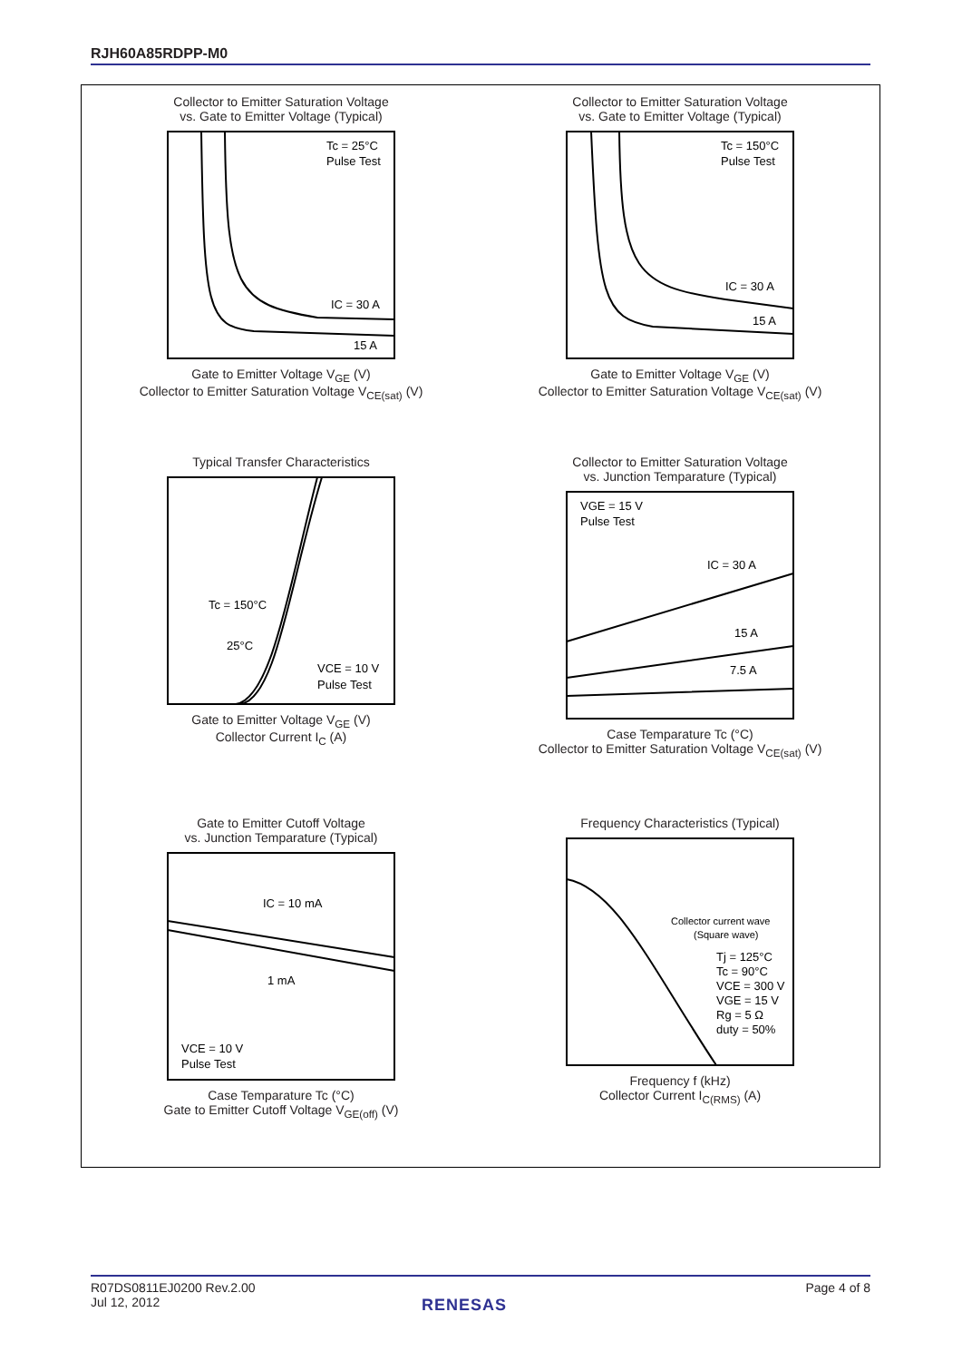RJH60A85RDPP-M0
Collector to Emitter Saturation Voltage
vs. Gate to Emitter Voltage (Typical)
Tc = 25°C
Pulse Test
IC = 30 A
15 A
Gate to Emitter Voltage V<sub>GE</sub> (V)
Collector to Emitter Saturation Voltage V<sub>CE(sat)</sub> (V)
Collector to Emitter Saturation Voltage
vs. Gate to Emitter Voltage (Typical)
Tc = 150°C
Pulse Test
IC = 30 A
15 A
Gate to Emitter Voltage V<sub>GE</sub> (V)
Collector to Emitter Saturation Voltage V<sub>CE(sat)</sub> (V)
Typical Transfer Characteristics
Tc = 150°C
25°C
VCE = 10 V
Pulse Test
Gate to Emitter Voltage V<sub>GE</sub> (V)
Collector Current I<sub>C</sub> (A)
Collector to Emitter Saturation Voltage
vs. Junction Temparature (Typical)
VGE = 15 V
Pulse Test
IC = 30 A
15 A
7.5 A
Case Temparature Tc (°C)
Collector to Emitter Saturation Voltage V<sub>CE(sat)</sub> (V)
Gate to Emitter Cutoff Voltage
vs. Junction Temparature (Typical)
IC = 10 mA
1 mA
VCE = 10 V
Pulse Test
Case Temparature Tc (°C)
Gate to Emitter Cutoff Voltage V<sub>GE(off)</sub> (V)
Frequency Characteristics (Typical)
Collector current wave
(Square wave)
Tj = 125°C
Tc = 90°C
VCE = 300 V
VGE = 15 V
Rg = 5 Ω
duty = 50%
Frequency f (kHz)
Collector Current I<sub>C(RMS)</sub> (A)
R07DS0811EJ0200 Rev.2.00
Jul 12, 2012
Page 4 of 8
RENESAS